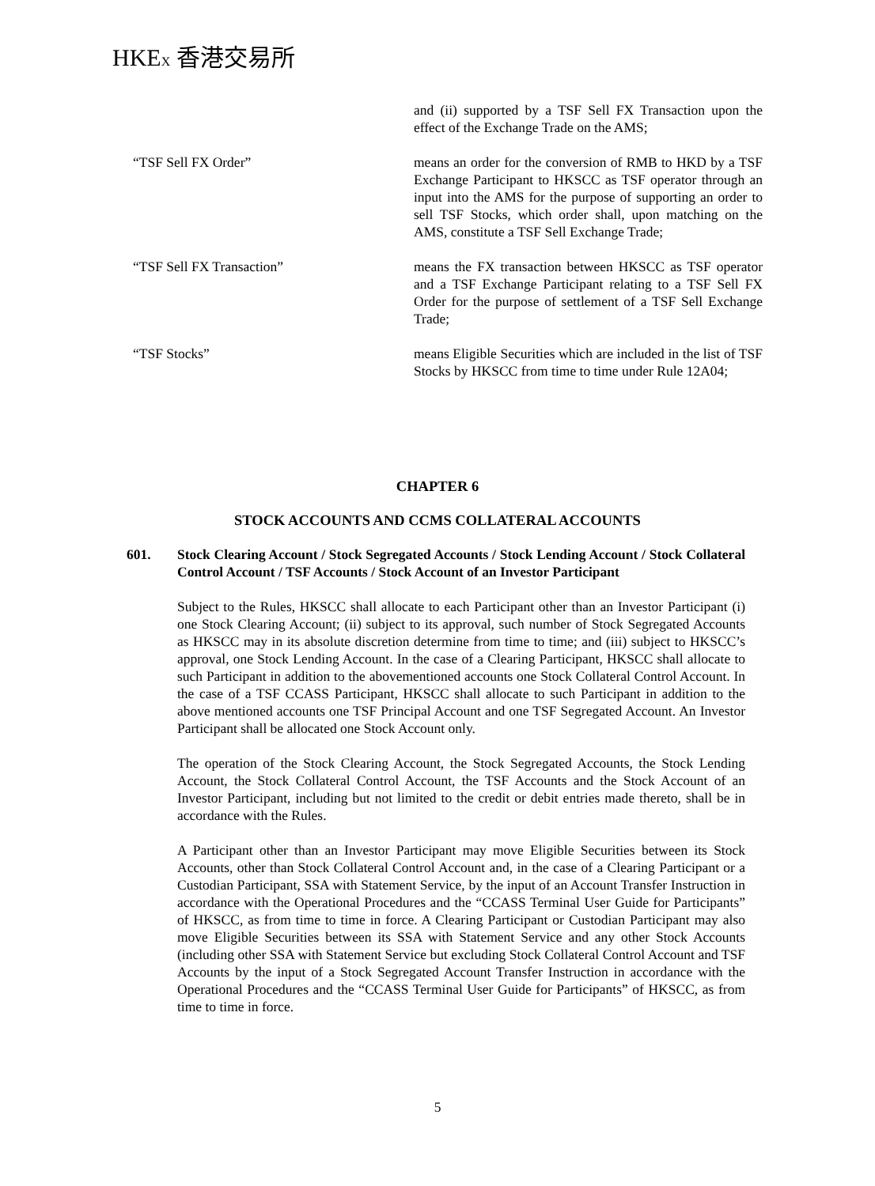HKEX 香港交易所
and (ii) supported by a TSF Sell FX Transaction upon the effect of the Exchange Trade on the AMS;
“TSF Sell FX Order” means an order for the conversion of RMB to HKD by a TSF Exchange Participant to HKSCC as TSF operator through an input into the AMS for the purpose of supporting an order to sell TSF Stocks, which order shall, upon matching on the AMS, constitute a TSF Sell Exchange Trade;
“TSF Sell FX Transaction” means the FX transaction between HKSCC as TSF operator and a TSF Exchange Participant relating to a TSF Sell FX Order for the purpose of settlement of a TSF Sell Exchange Trade;
“TSF Stocks” means Eligible Securities which are included in the list of TSF Stocks by HKSCC from time to time under Rule 12A04;
CHAPTER 6
STOCK ACCOUNTS AND CCMS COLLATERAL ACCOUNTS
601. Stock Clearing Account / Stock Segregated Accounts / Stock Lending Account / Stock Collateral Control Account / TSF Accounts / Stock Account of an Investor Participant
Subject to the Rules, HKSCC shall allocate to each Participant other than an Investor Participant (i) one Stock Clearing Account; (ii) subject to its approval, such number of Stock Segregated Accounts as HKSCC may in its absolute discretion determine from time to time; and (iii) subject to HKSCC’s approval, one Stock Lending Account. In the case of a Clearing Participant, HKSCC shall allocate to such Participant in addition to the abovementioned accounts one Stock Collateral Control Account. In the case of a TSF CCASS Participant, HKSCC shall allocate to such Participant in addition to the above mentioned accounts one TSF Principal Account and one TSF Segregated Account. An Investor Participant shall be allocated one Stock Account only.
The operation of the Stock Clearing Account, the Stock Segregated Accounts, the Stock Lending Account, the Stock Collateral Control Account, the TSF Accounts and the Stock Account of an Investor Participant, including but not limited to the credit or debit entries made thereto, shall be in accordance with the Rules.
A Participant other than an Investor Participant may move Eligible Securities between its Stock Accounts, other than Stock Collateral Control Account and, in the case of a Clearing Participant or a Custodian Participant, SSA with Statement Service, by the input of an Account Transfer Instruction in accordance with the Operational Procedures and the “CCASS Terminal User Guide for Participants” of HKSCC, as from time to time in force. A Clearing Participant or Custodian Participant may also move Eligible Securities between its SSA with Statement Service and any other Stock Accounts (including other SSA with Statement Service but excluding Stock Collateral Control Account and TSF Accounts by the input of a Stock Segregated Account Transfer Instruction in accordance with the Operational Procedures and the “CCASS Terminal User Guide for Participants” of HKSCC, as from time to time in force.
5